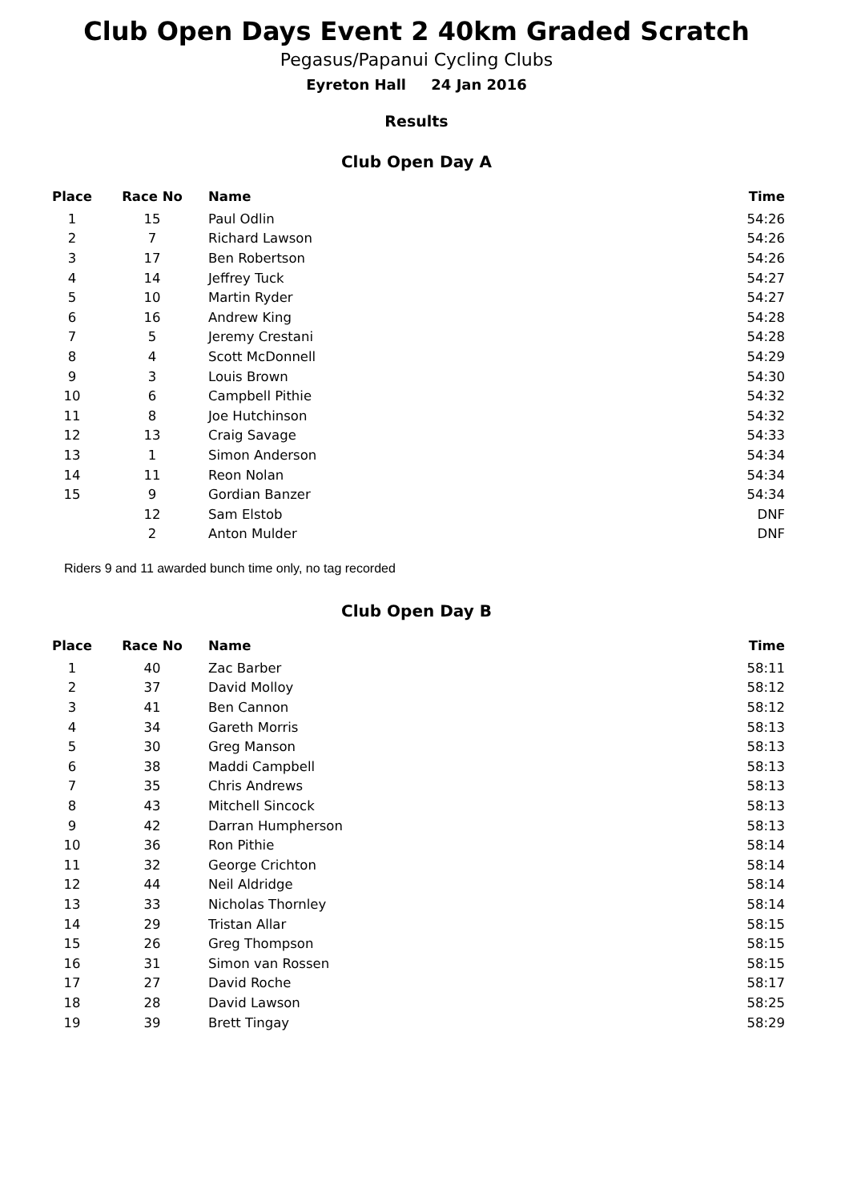Club Open Days Event 2 40km Graded Scratch
Pegasus/Papanui Cycling Clubs
Eyreton Hall 24 Jan 2016
Results
Club Open Day A
| Place | Race No | Name | Time |
| --- | --- | --- | --- |
| 1 | 15 | Paul Odlin | 54:26 |
| 2 | 7 | Richard Lawson | 54:26 |
| 3 | 17 | Ben Robertson | 54:26 |
| 4 | 14 | Jeffrey Tuck | 54:27 |
| 5 | 10 | Martin Ryder | 54:27 |
| 6 | 16 | Andrew King | 54:28 |
| 7 | 5 | Jeremy Crestani | 54:28 |
| 8 | 4 | Scott McDonnell | 54:29 |
| 9 | 3 | Louis Brown | 54:30 |
| 10 | 6 | Campbell Pithie | 54:32 |
| 11 | 8 | Joe Hutchinson | 54:32 |
| 12 | 13 | Craig Savage | 54:33 |
| 13 | 1 | Simon Anderson | 54:34 |
| 14 | 11 | Reon Nolan | 54:34 |
| 15 | 9 | Gordian Banzer | 54:34 |
| | 12 | Sam Elstob | DNF |
| | 2 | Anton Mulder | DNF |
Riders 9 and 11 awarded bunch time only, no tag recorded
Club Open Day B
| Place | Race No | Name | Time |
| --- | --- | --- | --- |
| 1 | 40 | Zac Barber | 58:11 |
| 2 | 37 | David Molloy | 58:12 |
| 3 | 41 | Ben Cannon | 58:12 |
| 4 | 34 | Gareth Morris | 58:13 |
| 5 | 30 | Greg Manson | 58:13 |
| 6 | 38 | Maddi Campbell | 58:13 |
| 7 | 35 | Chris Andrews | 58:13 |
| 8 | 43 | Mitchell Sincock | 58:13 |
| 9 | 42 | Darran Humpherson | 58:13 |
| 10 | 36 | Ron Pithie | 58:14 |
| 11 | 32 | George Crichton | 58:14 |
| 12 | 44 | Neil Aldridge | 58:14 |
| 13 | 33 | Nicholas Thornley | 58:14 |
| 14 | 29 | Tristan Allar | 58:15 |
| 15 | 26 | Greg Thompson | 58:15 |
| 16 | 31 | Simon van Rossen | 58:15 |
| 17 | 27 | David Roche | 58:17 |
| 18 | 28 | David Lawson | 58:25 |
| 19 | 39 | Brett Tingay | 58:29 |